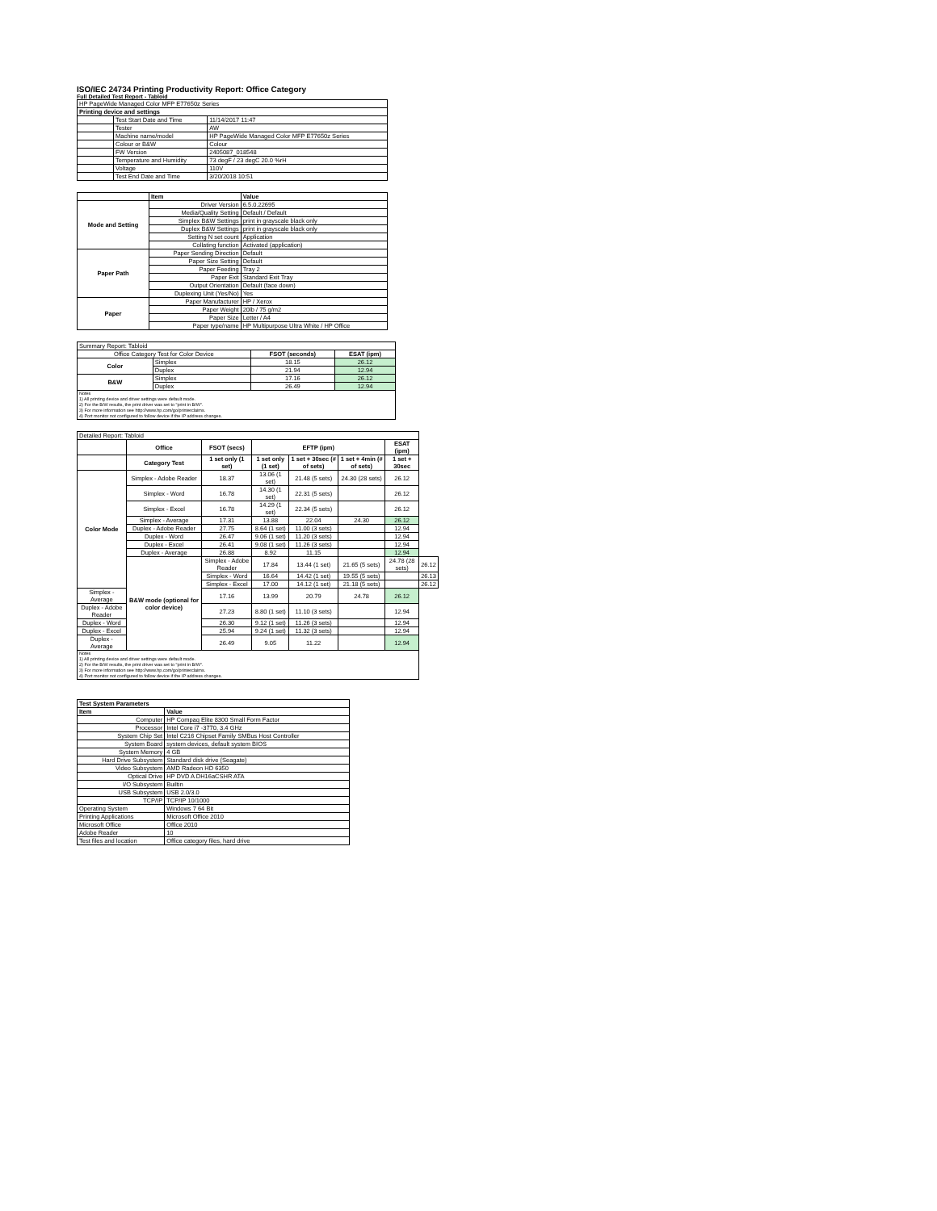ISO/IEC 24734 Printing Productivity Report: Office Category
Full Detailed Test Report - Tabloid
| HP PageWide Managed Color MFP E77650z Series | | |
| Printing device and settings | | |
| | Test Start Date and Time | 11/14/2017 11:47 |
| | Tester | AW |
| | Machine name/model | HP PageWide Managed Color MFP E77650z Series |
| | Colour or B&W | Colour |
| | FW Version | 2405087_018548 |
| | Temperature and Humidity | 73 degF / 23 degC 20.0 %rH |
| | Voltage | 110V |
| | Test End Date and Time | 3/20/2018 10:51 |
| | Item | Value |
| Mode and Setting | Driver Version | 6.5.0.22695 |
| | Media/Quality Setting | Default / Default |
| | Simplex B&W Settings | print in grayscale black only |
| | Duplex B&W Settings | print in grayscale black only |
| | Setting N set count | Application |
| | Collating function | Activated (application) |
| Paper Path | Paper Sending Direction | Default |
| | Paper Size Setting | Default |
| | Paper Feeding | Tray 2 |
| | Paper Exit | Standard Exit Tray |
| | Output Orientation | Default (face down) |
| | Duplexing Unit (Yes/No) | Yes |
| Paper | Paper Manufacturer | HP / Xerox |
| | Paper Weight | 20lb / 75 g/m2 |
| | Paper Size | Letter / A4 |
| | Paper type/name | HP Multipurpose Ultra White / HP Office |
| Summary Report: Tabloid | | | |
| Office Category Test for Color Device | | FSOT (seconds) | ESAT (ipm) |
| Color | Simplex | 18.15 | 26.12 |
| | Duplex | 21.94 | 12.94 |
| B&W | Simplex | 17.16 | 26.12 |
| | Duplex | 26.49 | 12.94 |
| Notes 1) All printing device and driver settings were default mode. 2) For the B/W results, the print driver was set to "print in B/W". 3) For more information see http://www.hp.com/go/printerclaims. 4) Port monitor not configured to follow device if the IP address changes. | | | |
| Detailed Report: Tabloid | | | | | | | |
| | Office | FSOT (secs) | EFTP (ipm) | | | ESAT (ipm) | |
| | Category Test | 1 set only (1 set) | 1 set only (1 set) | 1 set + 30sec (# of sets) | 1 set + 4min (# of sets) | 1 set + 30sec | |
| Color Mode | Simplex - Adobe Reader | 18.37 | 13.06 (1 set) | 21.48 (5 sets) | 24.30 (28 sets) | 26.12 | |
| | Simplex - Word | 16.78 | 14.30 (1 set) | 22.31 (5 sets) | | 26.12 | |
| | Simplex - Excel | 16.78 | 14.29 (1 set) | 22.34 (5 sets) | | 26.12 | |
| | Simplex - Average | 17.31 | 13.88 | 22.04 | 24.30 | 26.12 | |
| | Duplex - Adobe Reader | 27.75 | 8.64 (1 set) | 11.00 (3 sets) | | 12.94 | |
| | Duplex - Word | 26.47 | 9.06 (1 set) | 11.20 (3 sets) | | 12.94 | |
| | Duplex - Excel | 26.41 | 9.08 (1 set) | 11.26 (3 sets) | | 12.94 | |
| | Duplex - Average | 26.88 | 8.92 | 11.15 | | 12.94 | |
| | B&W mode (optional for color device) | Simplex - Adobe Reader | 17.84 | 13.44 (1 set) | 21.65 (5 sets) | 24.78 (28 sets) | 26.12 |
| | | Simplex - Word | 16.64 | 14.42 (1 set) | 19.55 (5 sets) | | 26.13 |
| | | Simplex - Excel | 17.00 | 14.12 (1 set) | 21.18 (5 sets) | | 26.12 |
| Simplex - Average | | 17.16 | 13.99 | 20.79 | 24.78 | 26.12 | |
| Duplex - Adobe Reader | | 27.23 | 8.80 (1 set) | 11.10 (3 sets) | | 12.94 | |
| Duplex - Word | | 26.30 | 9.12 (1 set) | 11.26 (3 sets) | | 12.94 | |
| Duplex - Excel | | 25.94 | 9.24 (1 set) | 11.32 (3 sets) | | 12.94 | |
| Duplex - Average | | 26.49 | 9.05 | 11.22 | | 12.94 | |
| Notes 1) All printing device and driver settings were default mode. 2) For the B/W results, the print driver was set to "print in B/W". 3) For more information see http://www.hp.com/go/printerclaims. 4) Port monitor not configured to follow device if the IP address changes. | | | | | | | |
| Test System Parameters | |
| --- | --- |
| Item | Value |
| Computer | HP Compaq Elite 8300 Small Form Factor |
| Processor | Intel Core i7 -3770, 3.4 GHz |
| System Chip Set | Intel C216 Chipset Family SMBus Host Controller |
| System Board | system devices, default system BIOS |
| System Memory | 4 GB |
| Hard Drive Subsystem | Standard disk drive (Seagate) |
| Video Subsystem | AMD Radeon HD 6350 |
| Optical Drive | HP DVD A DH16aCSHR ATA |
| I/O Subsystem | Builtin |
| USB Subsystem | USB 2.0/3.0 |
| TCP/IP | TCP/IP 10/1000 |
| Operating System | Windows 7 64 Bit |
| Printing Applications | Microsoft Office 2010 |
| Microsoft Office | Office 2010 |
| Adobe Reader | 10 |
| Test files and location | Office category files, hard drive |